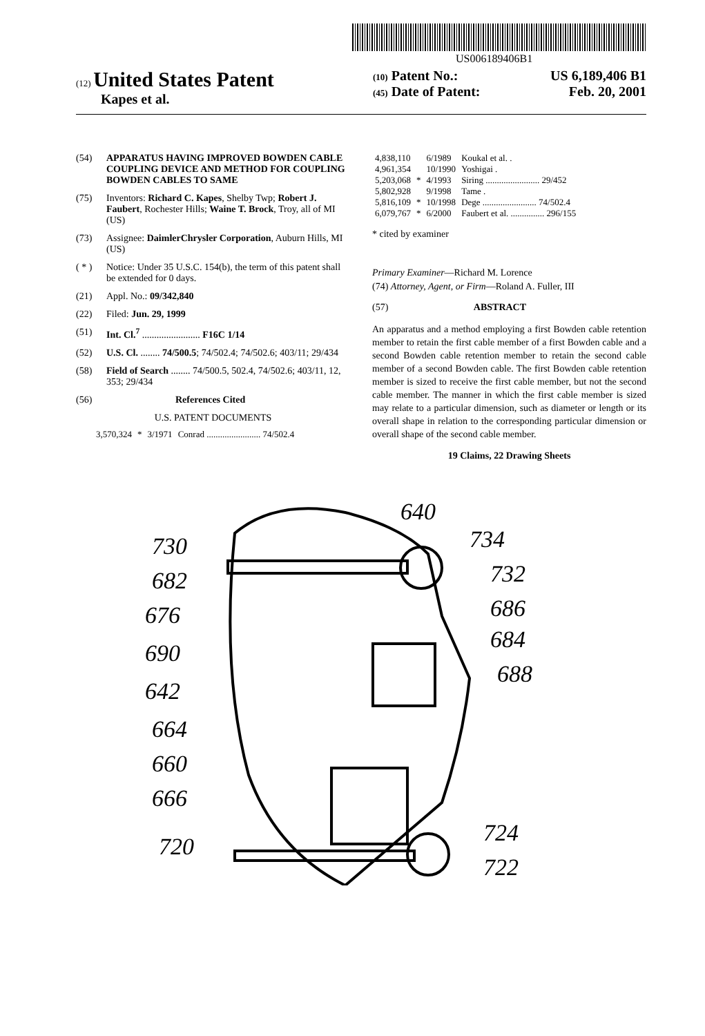US006189406B1
(12) United States Patent
Kapes et al.
(10) Patent No.: US 6,189,406 B1
(45) Date of Patent: Feb. 20, 2001
(54) APPARATUS HAVING IMPROVED BOWDEN CABLE COUPLING DEVICE AND METHOD FOR COUPLING BOWDEN CABLES TO SAME
(75) Inventors: Richard C. Kapes, Shelby Twp; Robert J. Faubert, Rochester Hills; Waine T. Brock, Troy, all of MI (US)
(73) Assignee: DaimlerChrysler Corporation, Auburn Hills, MI (US)
( * ) Notice: Under 35 U.S.C. 154(b), the term of this patent shall be extended for 0 days.
(21) Appl. No.: 09/342,840
(22) Filed: Jun. 29, 1999
(51) Int. Cl.<sup>7</sup> ........................ F16C 1/14
(52) U.S. Cl. ........ 74/500.5; 74/502.4; 74/502.6; 403/11; 29/434
(58) Field of Search ........ 74/500.5, 502.4, 74/502.6; 403/11, 12, 353; 29/434
(56) References Cited
U.S. PATENT DOCUMENTS
| 3,570,324 | * | 3/1971 | Conrad ........................ 74/502.4 |
| 4,838,110 | | 6/1989 | Koukal et al. . |
| 4,961,354 | | 10/1990 | Yoshigai . |
| 5,203,068 | * | 4/1993 | Siring ........................ 29/452 |
| 5,802,928 | | 9/1998 | Tame . |
| 5,816,109 | * | 10/1998 | Dege ........................ 74/502.4 |
| 6,079,767 | * | 6/2000 | Faubert et al. ............... 296/155 |
* cited by examiner
Primary Examiner—Richard M. Lorence
(74) Attorney, Agent, or Firm—Roland A. Fuller, III
(57) ABSTRACT
An apparatus and a method employing a first Bowden cable retention member to retain the first cable member of a first Bowden cable and a second Bowden cable retention member to retain the second cable member of a second Bowden cable. The first Bowden cable retention member is sized to receive the first cable member, but not the second cable member. The manner in which the first cable member is sized may relate to a particular dimension, such as diameter or length or its overall shape in relation to the corresponding particular dimension or overall shape of the second cable member.
19 Claims, 22 Drawing Sheets
640
730
734
732
682
686
676
684
690
688
642
664
660
666
720
724
722